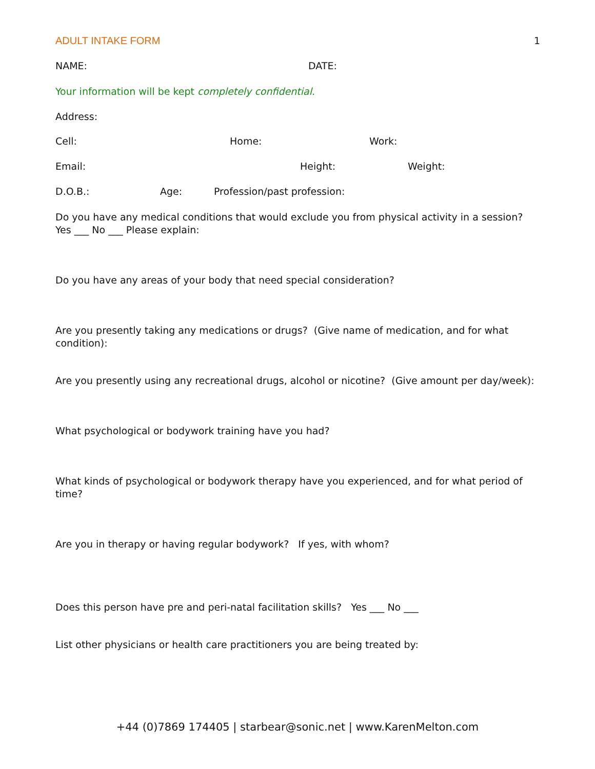ADULT INTAKE FORM 1
NAME: DATE:
Your information will be kept completely confidential.
Address:
Cell: Home: Work:
Email: Height: Weight:
D.O.B.: Age: Profession/past profession:
Do you have any medical conditions that would exclude you from physical activity in a session? Yes ___ No ___ Please explain:
Do you have any areas of your body that need special consideration?
Are you presently taking any medications or drugs? (Give name of medication, and for what condition):
Are you presently using any recreational drugs, alcohol or nicotine? (Give amount per day/week):
What psychological or bodywork training have you had?
What kinds of psychological or bodywork therapy have you experienced, and for what period of time?
Are you in therapy or having regular bodywork? If yes, with whom?
Does this person have pre and peri-natal facilitation skills? Yes ___ No ___
List other physicians or health care practitioners you are being treated by:
+44 (0)7869 174405 | starbear@sonic.net | www.KarenMelton.com